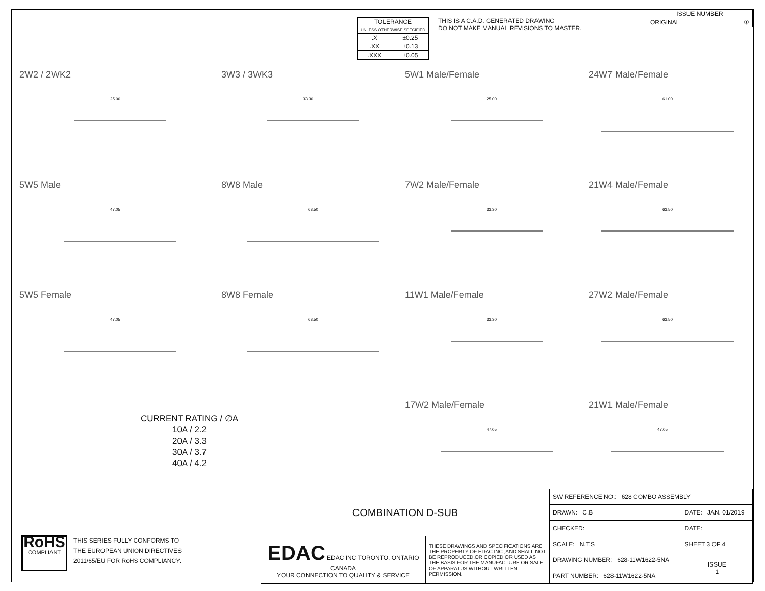| TOLERANCE UNLESS OTHERWISE SPECIFIED | |
| .X | ±0.25 |
| .XX | ±0.13 |
| .XXX | ±0.05 |
THIS IS A C.A.D. GENERATED DRAWING
DO NOT MAKE MANUAL REVISIONS TO MASTER.
| ISSUE NUMBER |
| ORIGINAL ① |
2W2 / 2WK2
25.00
3W3 / 3WK3
33.30
5W1 Male/Female
25.00
24W7 Male/Female
61.00
5W5 Male
47.05
8W8 Male
63.50
7W2 Male/Female
33.30
21W4 Male/Female
63.50
5W5 Female
47.05
8W8 Female
63.50
11W1 Male/Female
33.30
27W2 Male/Female
63.50
17W2 Male/Female
47.05
21W1 Male/Female
47.05
CURRENT RATING / ∅A
10A / 2.2
20A / 3.3
30A / 3.7
40A / 4.2
RoHS
COMPLIANT
THIS SERIES FULLY CONFORMS TO
THE EUROPEAN UNION DIRECTIVES
2011/65/EU FOR RoHS COMPLIANCY.
| COMBINATION D-SUB | | SW REFERENCE NO.: 628 COMBO ASSEMBLY | | |
| | | DRAWN: C.B | DATE: JAN. 01/2019 | |
| | | CHECKED: | DATE: | |
| EDAC EDAC INC TORONTO, ONTARIO CANADA YOUR CONNECTION TO QUALITY & SERVICE | THESE DRAWINGS AND SPECIFICATIONS ARE THE PROPERTY OF EDAC INC.,AND SHALL NOT BE REPRODUCED,OR COPIED OR USED AS THE BASIS FOR THE MANUFACTURE OR SALE OF APPARATUS WITHOUT WRITTEN PERMISSION. | SCALE: N.T.S | SHEET 3 OF 4 | |
| | | DRAWING NUMBER: 628-11W1622-5NA | | ISSUE 1 |
| | | PART NUMBER: 628-11W1622-5NA | | |